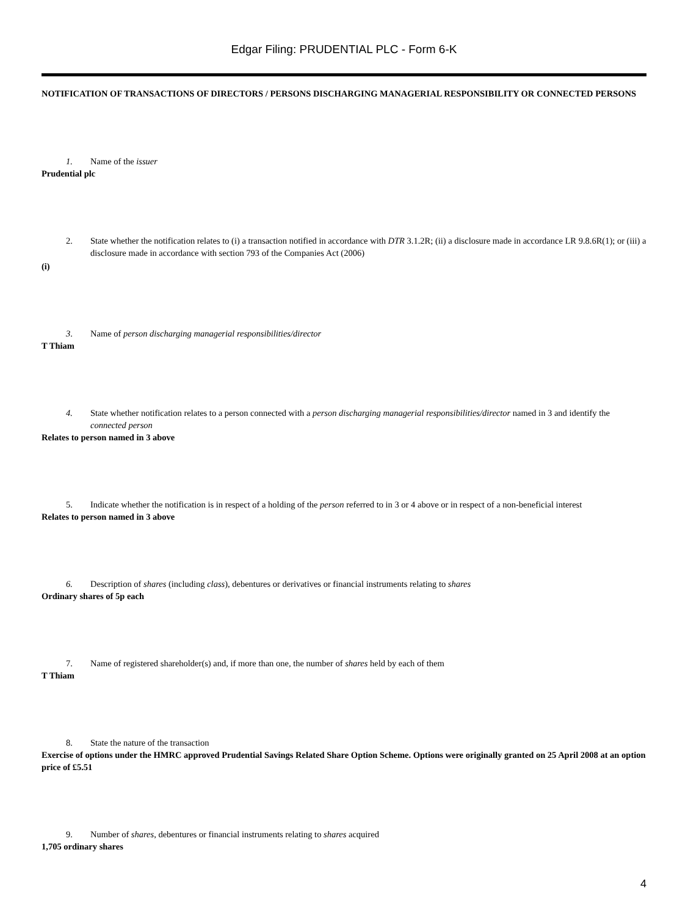Edgar Filing: PRUDENTIAL PLC - Form 6-K
NOTIFICATION OF TRANSACTIONS OF DIRECTORS / PERSONS DISCHARGING MANAGERIAL RESPONSIBILITY OR CONNECTED PERSONS
1. Name of the issuer
Prudential plc
2. State whether the notification relates to (i) a transaction notified in accordance with DTR 3.1.2R; (ii) a disclosure made in accordance LR 9.8.6R(1); or (iii) a disclosure made in accordance with section 793 of the Companies Act (2006)
(i)
3. Name of person discharging managerial responsibilities/director
T Thiam
4. State whether notification relates to a person connected with a person discharging managerial responsibilities/director named in 3 and identify the connected person
Relates to person named in 3 above
5. Indicate whether the notification is in respect of a holding of the person referred to in 3 or 4 above or in respect of a non-beneficial interest
Relates to person named in 3 above
6. Description of shares (including class), debentures or derivatives or financial instruments relating to shares
Ordinary shares of 5p each
7. Name of registered shareholder(s) and, if more than one, the number of shares held by each of them
T Thiam
8. State the nature of the transaction
Exercise of options under the HMRC approved Prudential Savings Related Share Option Scheme. Options were originally granted on 25 April 2008 at an option price of £5.51
9. Number of shares, debentures or financial instruments relating to shares acquired
1,705 ordinary shares
4